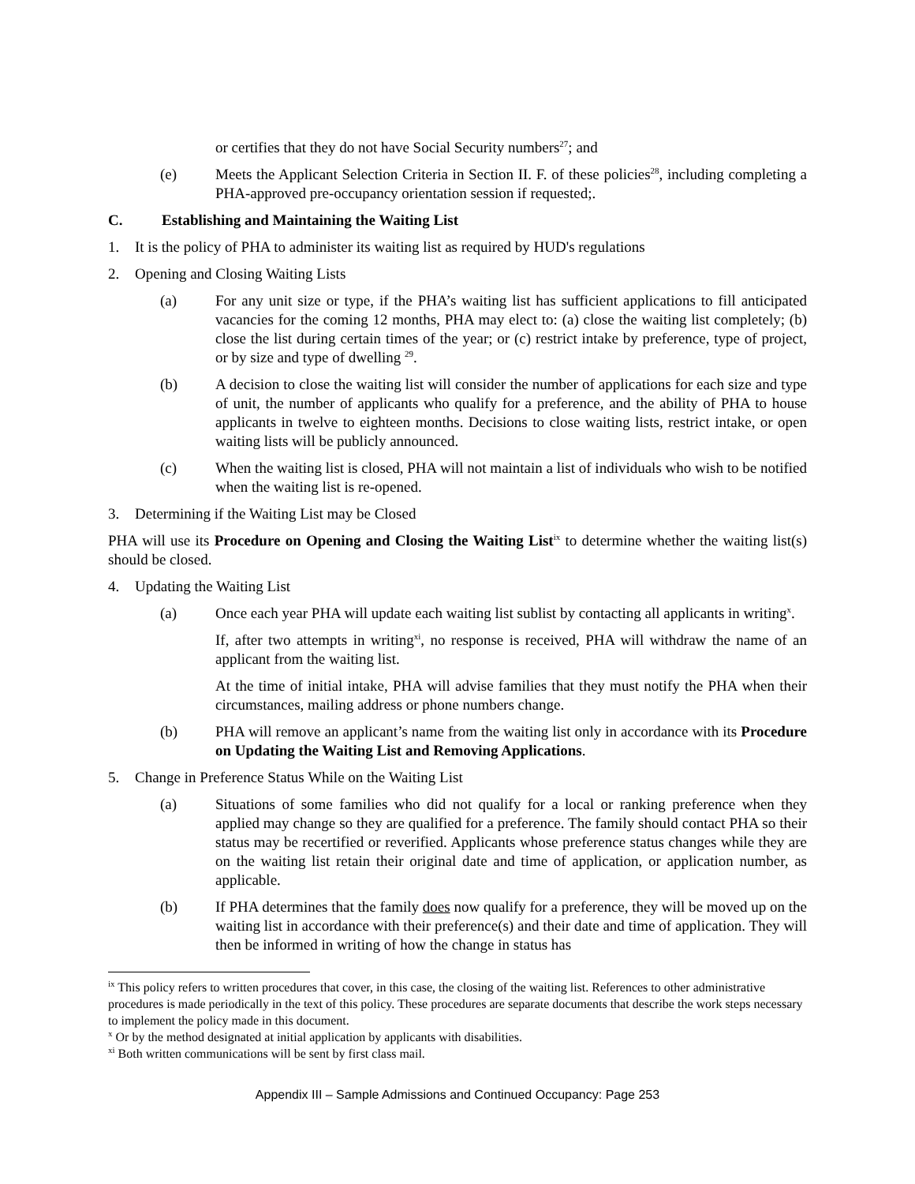or certifies that they do not have Social Security numbers<sup>27</sup>; and
(e) Meets the Applicant Selection Criteria in Section II. F. of these policies<sup>28</sup>, including completing a PHA-approved pre-occupancy orientation session if requested;.
C. Establishing and Maintaining the Waiting List
1. It is the policy of PHA to administer its waiting list as required by HUD's regulations
2. Opening and Closing Waiting Lists
(a) For any unit size or type, if the PHA’s waiting list has sufficient applications to fill anticipated vacancies for the coming 12 months, PHA may elect to: (a) close the waiting list completely; (b) close the list during certain times of the year; or (c) restrict intake by preference, type of project, or by size and type of dwelling <sup>29</sup>.
(b) A decision to close the waiting list will consider the number of applications for each size and type of unit, the number of applicants who qualify for a preference, and the ability of PHA to house applicants in twelve to eighteen months. Decisions to close waiting lists, restrict intake, or open waiting lists will be publicly announced.
(c) When the waiting list is closed, PHA will not maintain a list of individuals who wish to be notified when the waiting list is re-opened.
3. Determining if the Waiting List may be Closed
PHA will use its Procedure on Opening and Closing the Waiting List<sup>ix</sup> to determine whether the waiting list(s) should be closed.
4. Updating the Waiting List
(a) Once each year PHA will update each waiting list sublist by contacting all applicants in writing<sup>x</sup>.
If, after two attempts in writing<sup>xi</sup>, no response is received, PHA will withdraw the name of an applicant from the waiting list.
At the time of initial intake, PHA will advise families that they must notify the PHA when their circumstances, mailing address or phone numbers change.
(b) PHA will remove an applicant’s name from the waiting list only in accordance with its Procedure on Updating the Waiting List and Removing Applications.
5. Change in Preference Status While on the Waiting List
(a) Situations of some families who did not qualify for a local or ranking preference when they applied may change so they are qualified for a preference. The family should contact PHA so their status may be recertified or reverified. Applicants whose preference status changes while they are on the waiting list retain their original date and time of application, or application number, as applicable.
(b) If PHA determines that the family does now qualify for a preference, they will be moved up on the waiting list in accordance with their preference(s) and their date and time of application. They will then be informed in writing of how the change in status has
<sup>ix</sup> This policy refers to written procedures that cover, in this case, the closing of the waiting list. References to other administrative procedures is made periodically in the text of this policy. These procedures are separate documents that describe the work steps necessary to implement the policy made in this document.
<sup>x</sup> Or by the method designated at initial application by applicants with disabilities.
<sup>xi</sup> Both written communications will be sent by first class mail.
Appendix III – Sample Admissions and Continued Occupancy: Page 253